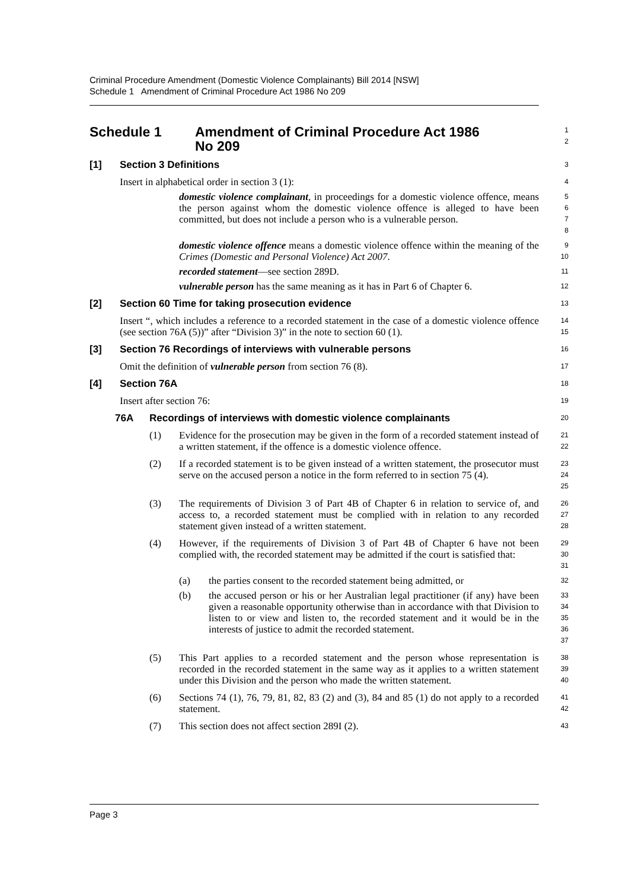Criminal Procedure Amendment (Domestic Violence Complainants) Bill 2014 [NSW]
Schedule 1 Amendment of Criminal Procedure Act 1986 No 209
Schedule 1 Amendment of Criminal Procedure Act 1986
No 209
1
2
[1] Section 3 Definitions
3
Insert in alphabetical order in section 3 (1):
4
domestic violence complainant, in proceedings for a domestic violence offence, means the person against whom the domestic violence offence is alleged to have been committed, but does not include a person who is a vulnerable person.
5
6
7
8
domestic violence offence means a domestic violence offence within the meaning of the Crimes (Domestic and Personal Violence) Act 2007.
9
10
recorded statement—see section 289D.
11
vulnerable person has the same meaning as it has in Part 6 of Chapter 6.
12
[2] Section 60 Time for taking prosecution evidence
13
Insert “, which includes a reference to a recorded statement in the case of a domestic violence offence (see section 76A (5))” after “Division 3)” in the note to section 60 (1).
14
15
[3] Section 76 Recordings of interviews with vulnerable persons
16
Omit the definition of vulnerable person from section 76 (8).
17
[4] Section 76A
18
Insert after section 76:
19
76A Recordings of interviews with domestic violence complainants
20
(1) Evidence for the prosecution may be given in the form of a recorded statement instead of a written statement, if the offence is a domestic violence offence.
21
22
(2) If a recorded statement is to be given instead of a written statement, the prosecutor must serve on the accused person a notice in the form referred to in section 75 (4).
23
24
25
(3) The requirements of Division 3 of Part 4B of Chapter 6 in relation to service of, and access to, a recorded statement must be complied with in relation to any recorded statement given instead of a written statement.
26
27
28
(4) However, if the requirements of Division 3 of Part 4B of Chapter 6 have not been complied with, the recorded statement may be admitted if the court is satisfied that:
29
30
31
(a) the parties consent to the recorded statement being admitted, or
32
(b) the accused person or his or her Australian legal practitioner (if any) have been given a reasonable opportunity otherwise than in accordance with that Division to listen to or view and listen to, the recorded statement and it would be in the interests of justice to admit the recorded statement.
33
34
35
36
37
(5) This Part applies to a recorded statement and the person whose representation is recorded in the recorded statement in the same way as it applies to a written statement under this Division and the person who made the written statement.
38
39
40
(6) Sections 74 (1), 76, 79, 81, 82, 83 (2) and (3), 84 and 85 (1) do not apply to a recorded statement.
41
42
(7) This section does not affect section 289I (2).
43
Page 3